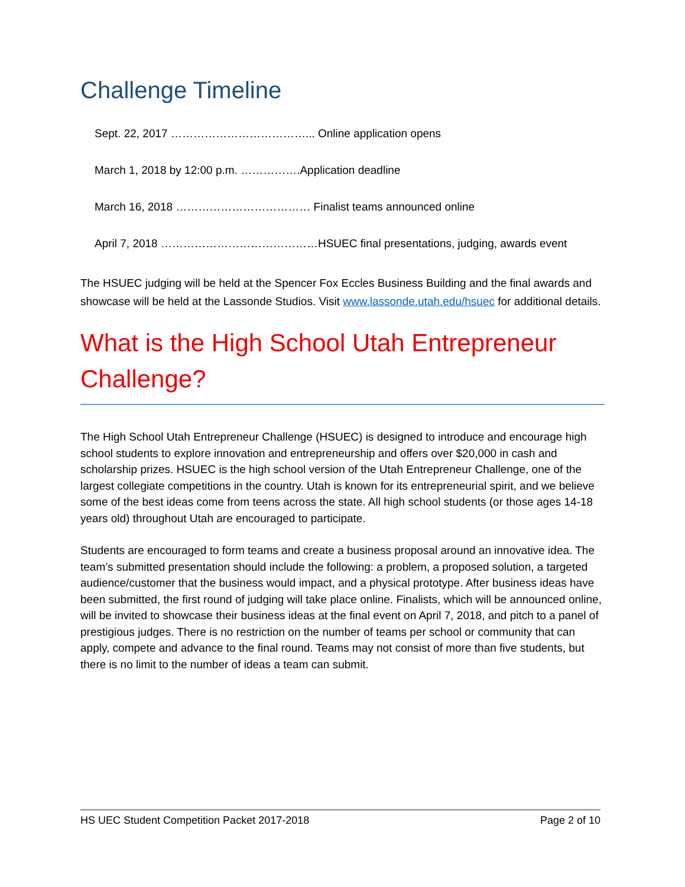Challenge Timeline
Sept. 22, 2017 ………………………………... Online application opens
March 1, 2018 by 12:00 p.m. …………….Application deadline
March 16, 2018 ……………………………… Finalist teams announced online
April 7, 2018 ……………………………………HSUEC final presentations, judging, awards event
The HSUEC judging will be held at the Spencer Fox Eccles Business Building and the final awards and showcase will be held at the Lassonde Studios. Visit www.lassonde.utah.edu/hsuec for additional details.
What is the High School Utah Entrepreneur Challenge?
The High School Utah Entrepreneur Challenge (HSUEC) is designed to introduce and encourage high school students to explore innovation and entrepreneurship and offers over $20,000 in cash and scholarship prizes. HSUEC is the high school version of the Utah Entrepreneur Challenge, one of the largest collegiate competitions in the country. Utah is known for its entrepreneurial spirit, and we believe some of the best ideas come from teens across the state. All high school students (or those ages 14-18 years old) throughout Utah are encouraged to participate.
Students are encouraged to form teams and create a business proposal around an innovative idea. The team’s submitted presentation should include the following: a problem, a proposed solution, a targeted audience/customer that the business would impact, and a physical prototype. After business ideas have been submitted, the first round of judging will take place online. Finalists, which will be announced online, will be invited to showcase their business ideas at the final event on April 7, 2018, and pitch to a panel of prestigious judges. There is no restriction on the number of teams per school or community that can apply, compete and advance to the final round. Teams may not consist of more than five students, but there is no limit to the number of ideas a team can submit.
HS UEC Student Competition Packet 2017-2018 Page 2 of 10